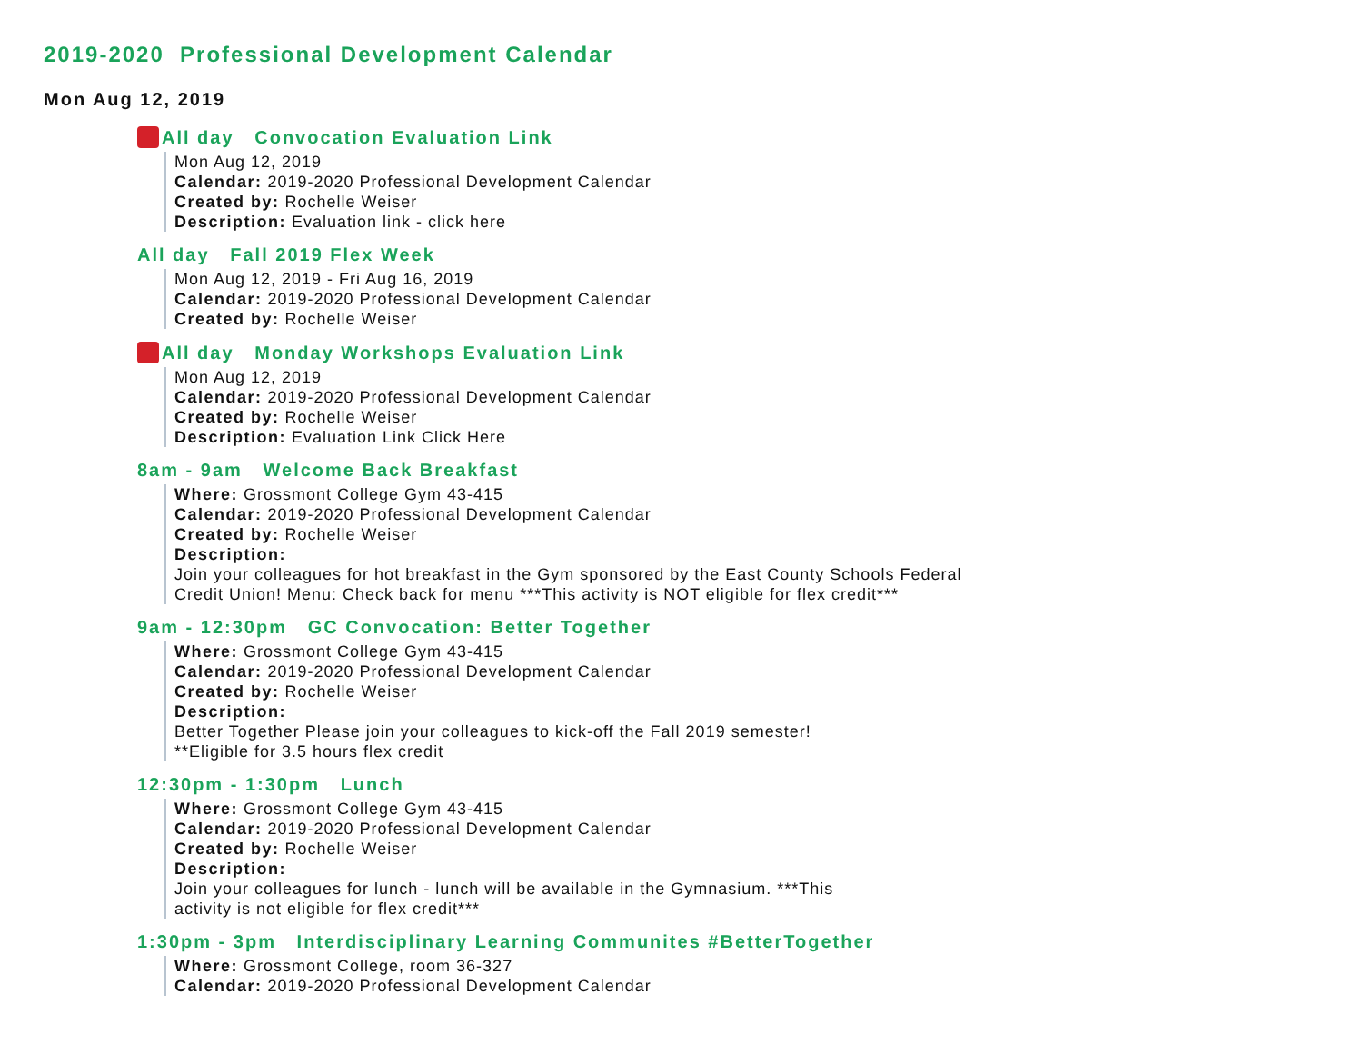2019-2020 Professional Development Calendar
Mon Aug 12, 2019
All day Convocation Evaluation Link
Mon Aug 12, 2019
Calendar: 2019-2020 Professional Development Calendar
Created by: Rochelle Weiser
Description: Evaluation link - click here
All day Fall 2019 Flex Week
Mon Aug 12, 2019 - Fri Aug 16, 2019
Calendar: 2019-2020 Professional Development Calendar
Created by: Rochelle Weiser
All day Monday Workshops Evaluation Link
Mon Aug 12, 2019
Calendar: 2019-2020 Professional Development Calendar
Created by: Rochelle Weiser
Description: Evaluation Link Click Here
8am - 9am Welcome Back Breakfast
Where: Grossmont College Gym 43-415
Calendar: 2019-2020 Professional Development Calendar
Created by: Rochelle Weiser
Description:
Join your colleagues for hot breakfast in the Gym sponsored by the East County Schools Federal Credit Union! Menu: Check back for menu ***This activity is NOT eligible for flex credit***
9am - 12:30pm GC Convocation: Better Together
Where: Grossmont College Gym 43-415
Calendar: 2019-2020 Professional Development Calendar
Created by: Rochelle Weiser
Description:
Better Together Please join your colleagues to kick-off the Fall 2019 semester!
**Eligible for 3.5 hours flex credit
12:30pm - 1:30pm Lunch
Where: Grossmont College Gym 43-415
Calendar: 2019-2020 Professional Development Calendar
Created by: Rochelle Weiser
Description:
Join your colleagues for lunch - lunch will be available in the Gymnasium. ***This
activity is not eligible for flex credit***
1:30pm - 3pm Interdisciplinary Learning Communites #BetterTogether
Where: Grossmont College, room 36-327
Calendar: 2019-2020 Professional Development Calendar